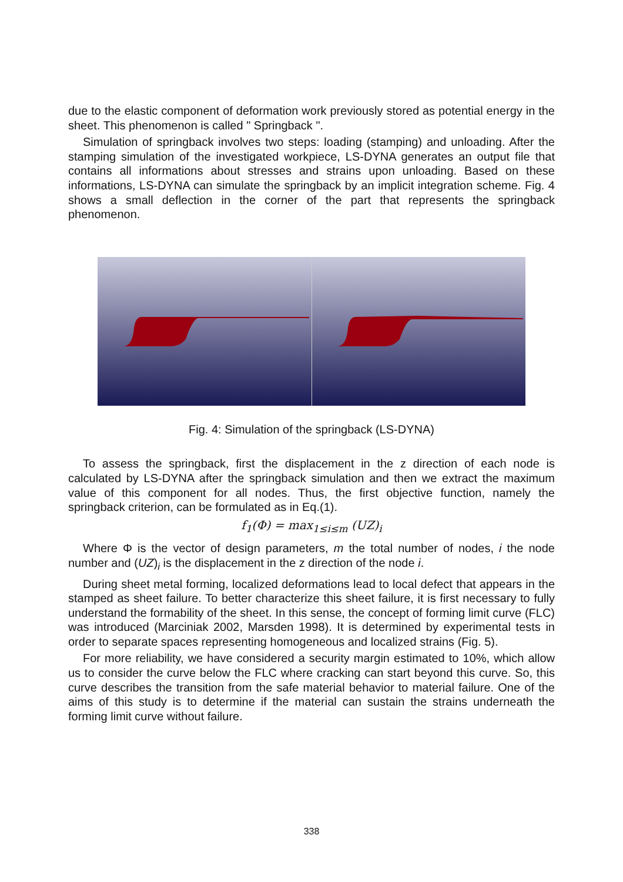due to the elastic component of deformation work previously stored as potential energy in the sheet. This phenomenon is called " Springback ".
Simulation of springback involves two steps: loading (stamping) and unloading. After the stamping simulation of the investigated workpiece, LS-DYNA generates an output file that contains all informations about stresses and strains upon unloading. Based on these informations, LS-DYNA can simulate the springback by an implicit integration scheme. Fig. 4 shows a small deflection in the corner of the part that represents the springback phenomenon.
Fig. 4: Simulation of the springback (LS-DYNA)
To assess the springback, first the displacement in the z direction of each node is calculated by LS-DYNA after the springback simulation and then we extract the maximum value of this component for all nodes. Thus, the first objective function, namely the springback criterion, can be formulated as in Eq.(1).
f<sub>1</sub>(Φ) = max<sub>1≤i≤m</sub> (UZ)<sub>i</sub>
Where Φ is the vector of design parameters, m the total number of nodes, i the node number and (UZ)<sub>i</sub> is the displacement in the z direction of the node i.
During sheet metal forming, localized deformations lead to local defect that appears in the stamped as sheet failure. To better characterize this sheet failure, it is first necessary to fully understand the formability of the sheet. In this sense, the concept of forming limit curve (FLC) was introduced (Marciniak 2002, Marsden 1998). It is determined by experimental tests in order to separate spaces representing homogeneous and localized strains (Fig. 5).
For more reliability, we have considered a security margin estimated to 10%, which allow us to consider the curve below the FLC where cracking can start beyond this curve. So, this curve describes the transition from the safe material behavior to material failure. One of the aims of this study is to determine if the material can sustain the strains underneath the forming limit curve without failure.
338